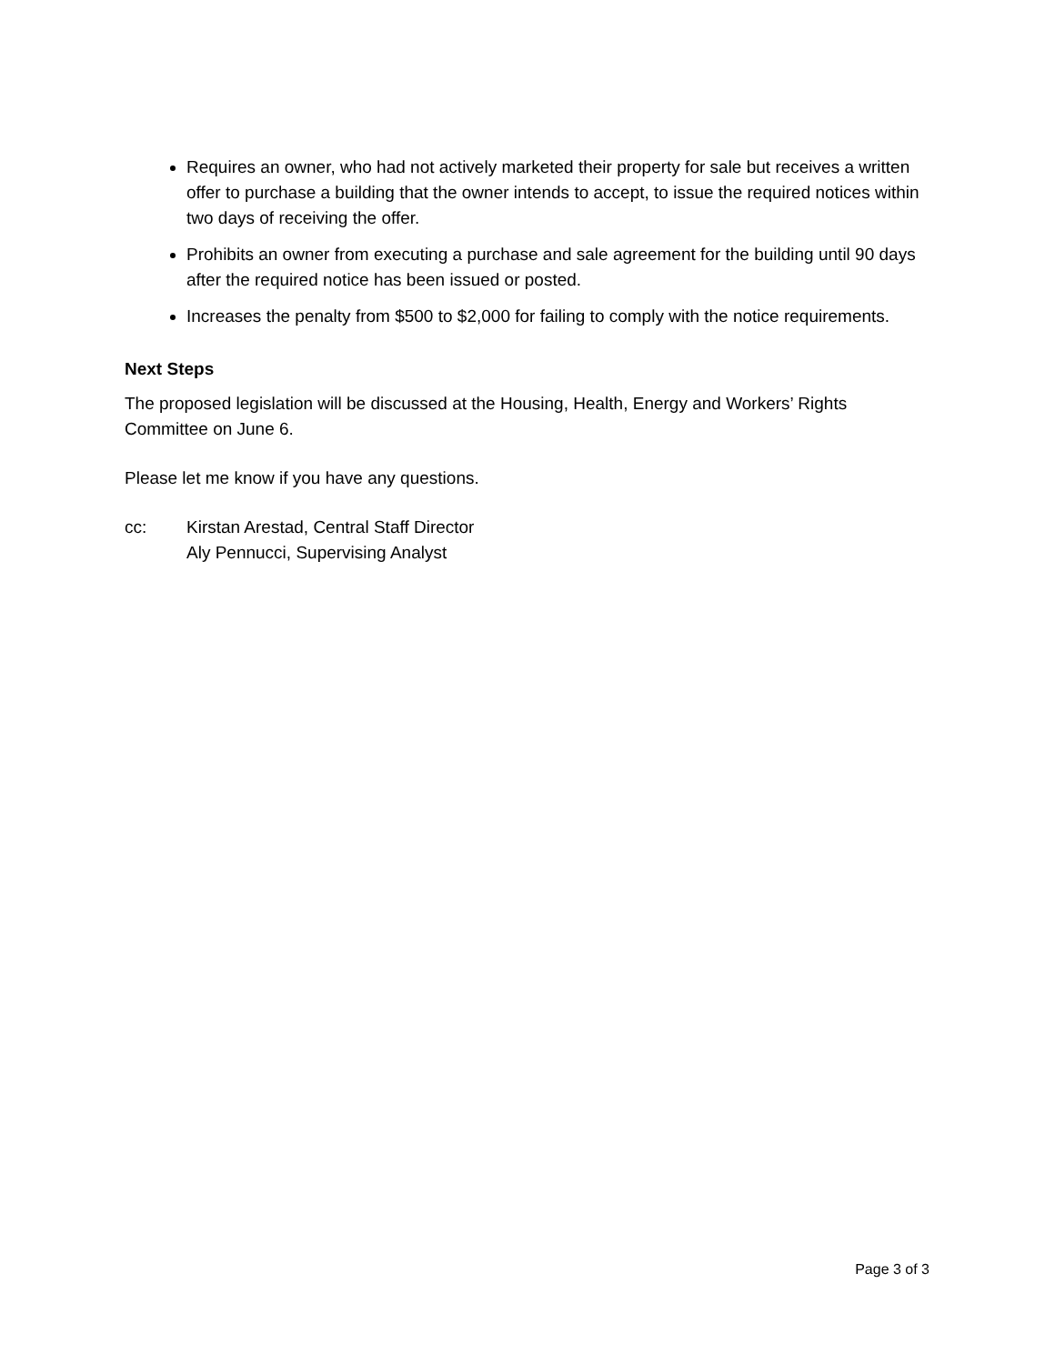Requires an owner, who had not actively marketed their property for sale but receives a written offer to purchase a building that the owner intends to accept, to issue the required notices within two days of receiving the offer.
Prohibits an owner from executing a purchase and sale agreement for the building until 90 days after the required notice has been issued or posted.
Increases the penalty from $500 to $2,000 for failing to comply with the notice requirements.
Next Steps
The proposed legislation will be discussed at the Housing, Health, Energy and Workers’ Rights Committee on June 6.
Please let me know if you have any questions.
cc: Kirstan Arestad, Central Staff Director
Aly Pennucci, Supervising Analyst
Page 3 of 3